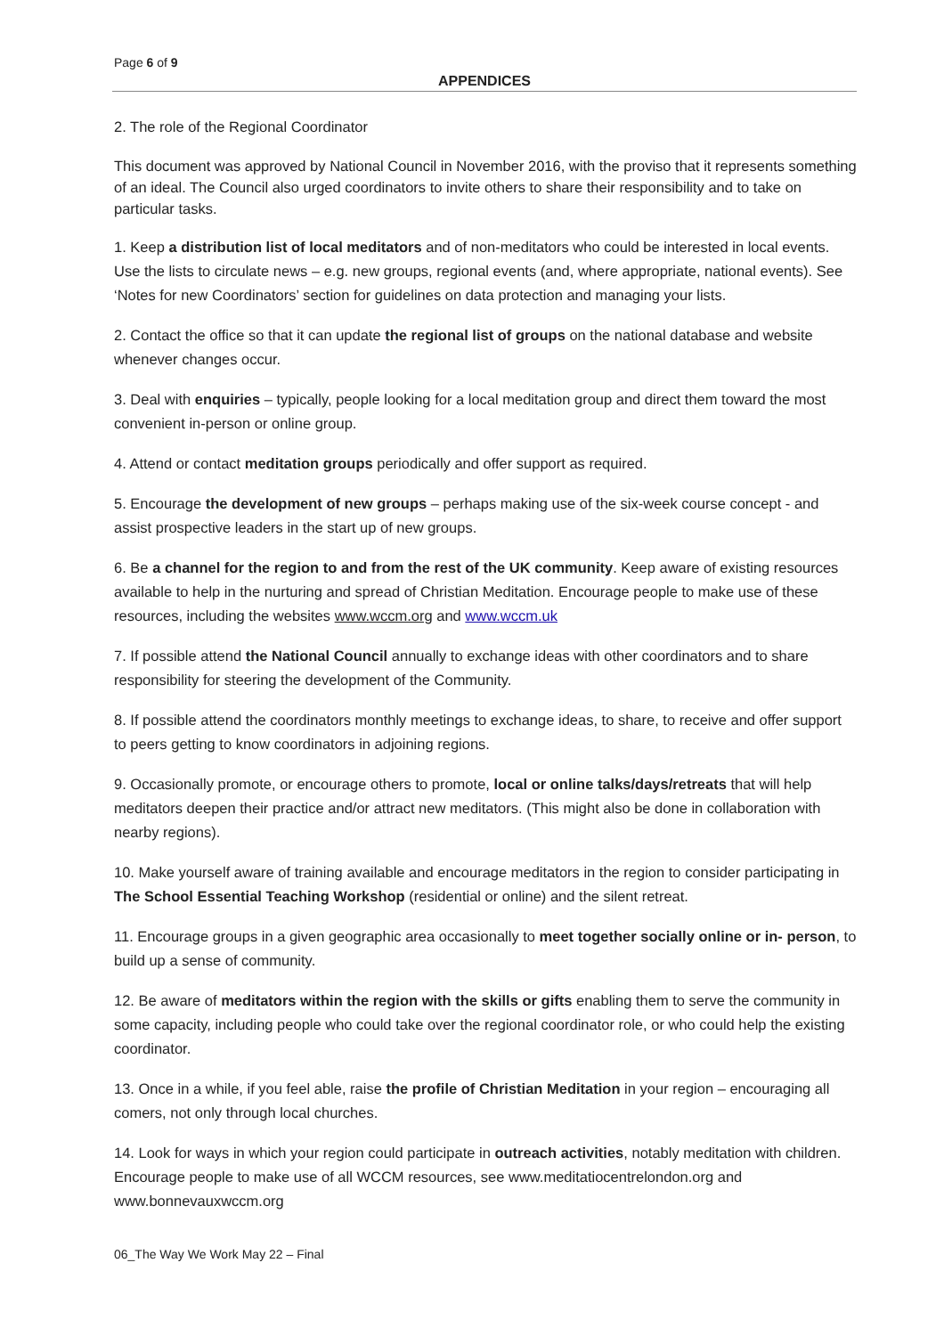Page 6 of 9
APPENDICES
2. The role of the Regional Coordinator
This document was approved by National Council in November 2016, with the proviso that it represents something of an ideal. The Council also urged coordinators to invite others to share their responsibility and to take on particular tasks.
1. Keep a distribution list of local meditators and of non-meditators who could be interested in local events. Use the lists to circulate news – e.g. new groups, regional events (and, where appropriate, national events). See ‘Notes for new Coordinators’ section for guidelines on data protection and managing your lists.
2. Contact the office so that it can update the regional list of groups on the national database and website whenever changes occur.
3. Deal with enquiries – typically, people looking for a local meditation group and direct them toward the most convenient in-person or online group.
4. Attend or contact meditation groups periodically and offer support as required.
5. Encourage the development of new groups – perhaps making use of the six-week course concept - and assist prospective leaders in the start up of new groups.
6. Be a channel for the region to and from the rest of the UK community. Keep aware of existing resources available to help in the nurturing and spread of Christian Meditation. Encourage people to make use of these resources, including the websites www.wccm.org and www.wccm.uk
7. If possible attend the National Council annually to exchange ideas with other coordinators and to share responsibility for steering the development of the Community.
8. If possible attend the coordinators monthly meetings to exchange ideas, to share, to receive and offer support to peers getting to know coordinators in adjoining regions.
9. Occasionally promote, or encourage others to promote, local or online talks/days/retreats that will help meditators deepen their practice and/or attract new meditators. (This might also be done in collaboration with nearby regions).
10. Make yourself aware of training available and encourage meditators in the region to consider participating in The School Essential Teaching Workshop (residential or online) and the silent retreat.
11. Encourage groups in a given geographic area occasionally to meet together socially online or in- person, to build up a sense of community.
12. Be aware of meditators within the region with the skills or gifts enabling them to serve the community in some capacity, including people who could take over the regional coordinator role, or who could help the existing coordinator.
13. Once in a while, if you feel able, raise the profile of Christian Meditation in your region – encouraging all comers, not only through local churches.
14. Look for ways in which your region could participate in outreach activities, notably meditation with children. Encourage people to make use of all WCCM resources, see www.meditatiocentrelondon.org and www.bonnevauxwccm.org
06_The Way We Work May 22 – Final